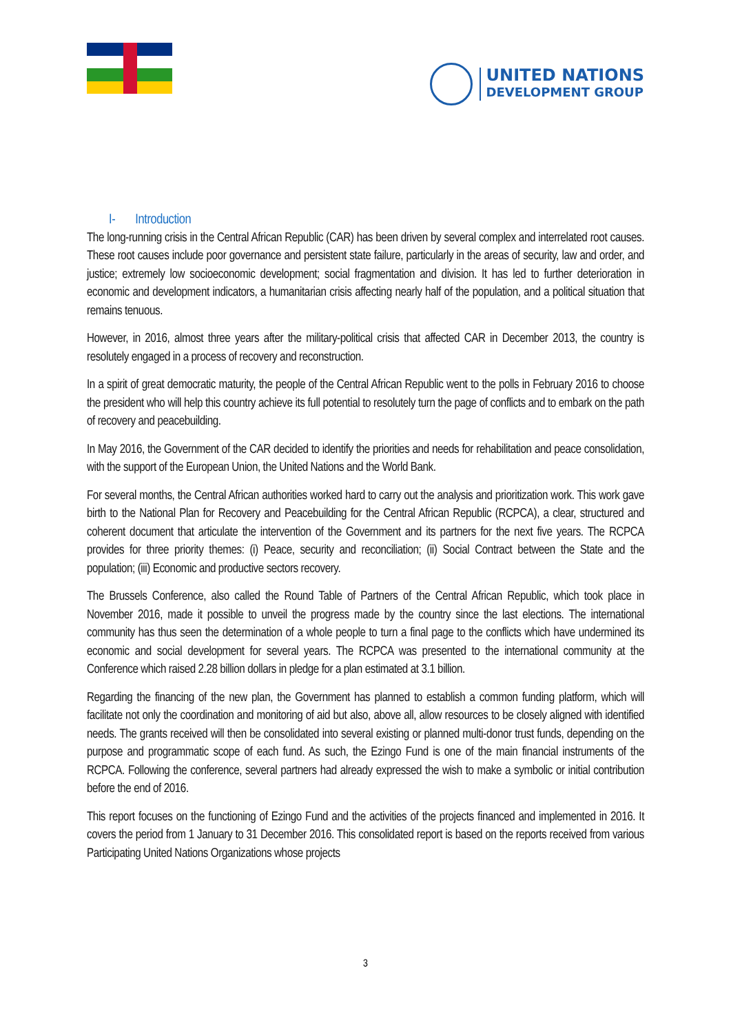UNITED NATIONS
DEVELOPMENT GROUP
I- Introduction
The long-running crisis in the Central African Republic (CAR) has been driven by several complex and interrelated root causes. These root causes include poor governance and persistent state failure, particularly in the areas of security, law and order, and justice; extremely low socioeconomic development; social fragmentation and division. It has led to further deterioration in economic and development indicators, a humanitarian crisis affecting nearly half of the population, and a political situation that remains tenuous.
However, in 2016, almost three years after the military-political crisis that affected CAR in December 2013, the country is resolutely engaged in a process of recovery and reconstruction.
In a spirit of great democratic maturity, the people of the Central African Republic went to the polls in February 2016 to choose the president who will help this country achieve its full potential to resolutely turn the page of conflicts and to embark on the path of recovery and peacebuilding.
In May 2016, the Government of the CAR decided to identify the priorities and needs for rehabilitation and peace consolidation, with the support of the European Union, the United Nations and the World Bank.
For several months, the Central African authorities worked hard to carry out the analysis and prioritization work. This work gave birth to the National Plan for Recovery and Peacebuilding for the Central African Republic (RCPCA), a clear, structured and coherent document that articulate the intervention of the Government and its partners for the next five years. The RCPCA provides for three priority themes: (i) Peace, security and reconciliation; (ii) Social Contract between the State and the population; (iii) Economic and productive sectors recovery.
The Brussels Conference, also called the Round Table of Partners of the Central African Republic, which took place in November 2016, made it possible to unveil the progress made by the country since the last elections. The international community has thus seen the determination of a whole people to turn a final page to the conflicts which have undermined its economic and social development for several years. The RCPCA was presented to the international community at the Conference which raised 2.28 billion dollars in pledge for a plan estimated at 3.1 billion.
Regarding the financing of the new plan, the Government has planned to establish a common funding platform, which will facilitate not only the coordination and monitoring of aid but also, above all, allow resources to be closely aligned with identified needs. The grants received will then be consolidated into several existing or planned multi-donor trust funds, depending on the purpose and programmatic scope of each fund. As such, the Ezingo Fund is one of the main financial instruments of the RCPCA. Following the conference, several partners had already expressed the wish to make a symbolic or initial contribution before the end of 2016.
This report focuses on the functioning of Ezingo Fund and the activities of the projects financed and implemented in 2016. It covers the period from 1 January to 31 December 2016. This consolidated report is based on the reports received from various Participating United Nations Organizations whose projects
3